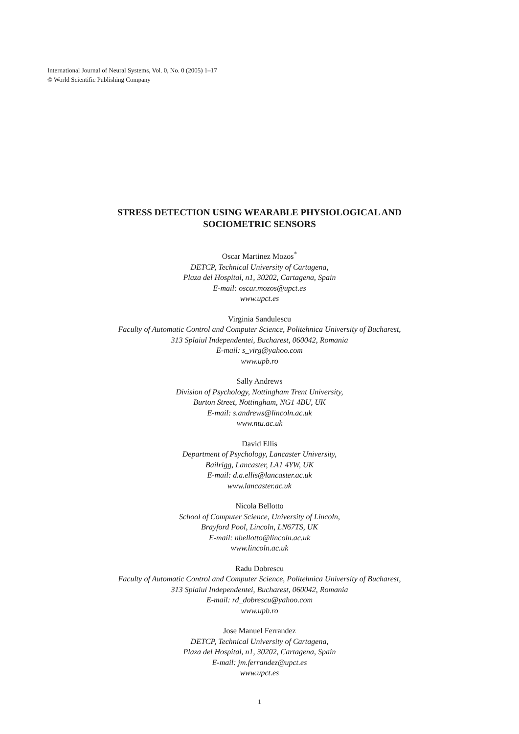International Journal of Neural Systems, Vol. 0, No. 0 (2005) 1–17
© World Scientific Publishing Company
STRESS DETECTION USING WEARABLE PHYSIOLOGICAL AND
SOCIOMETRIC SENSORS
Oscar Martinez Mozos<sup>*</sup>
DETCP, Technical University of Cartagena,
Plaza del Hospital, n1, 30202, Cartagena, Spain
E-mail: oscar.mozos@upct.es
www.upct.es
Virginia Sandulescu
Faculty of Automatic Control and Computer Science, Politehnica University of Bucharest,
313 Splaiul Independentei, Bucharest, 060042, Romania
E-mail: s_virg@yahoo.com
www.upb.ro
Sally Andrews
Division of Psychology, Nottingham Trent University,
Burton Street, Nottingham, NG1 4BU, UK
E-mail: s.andrews@lincoln.ac.uk
www.ntu.ac.uk
David Ellis
Department of Psychology, Lancaster University,
Bailrigg, Lancaster, LA1 4YW, UK
E-mail: d.a.ellis@lancaster.ac.uk
www.lancaster.ac.uk
Nicola Bellotto
School of Computer Science, University of Lincoln,
Brayford Pool, Lincoln, LN67TS, UK
E-mail: nbellotto@lincoln.ac.uk
www.lincoln.ac.uk
Radu Dobrescu
Faculty of Automatic Control and Computer Science, Politehnica University of Bucharest,
313 Splaiul Independentei, Bucharest, 060042, Romania
E-mail: rd_dobrescu@yahoo.com
www.upb.ro
Jose Manuel Ferrandez
DETCP, Technical University of Cartagena,
Plaza del Hospital, n1, 30202, Cartagena, Spain
E-mail: jm.ferrandez@upct.es
www.upct.es
1